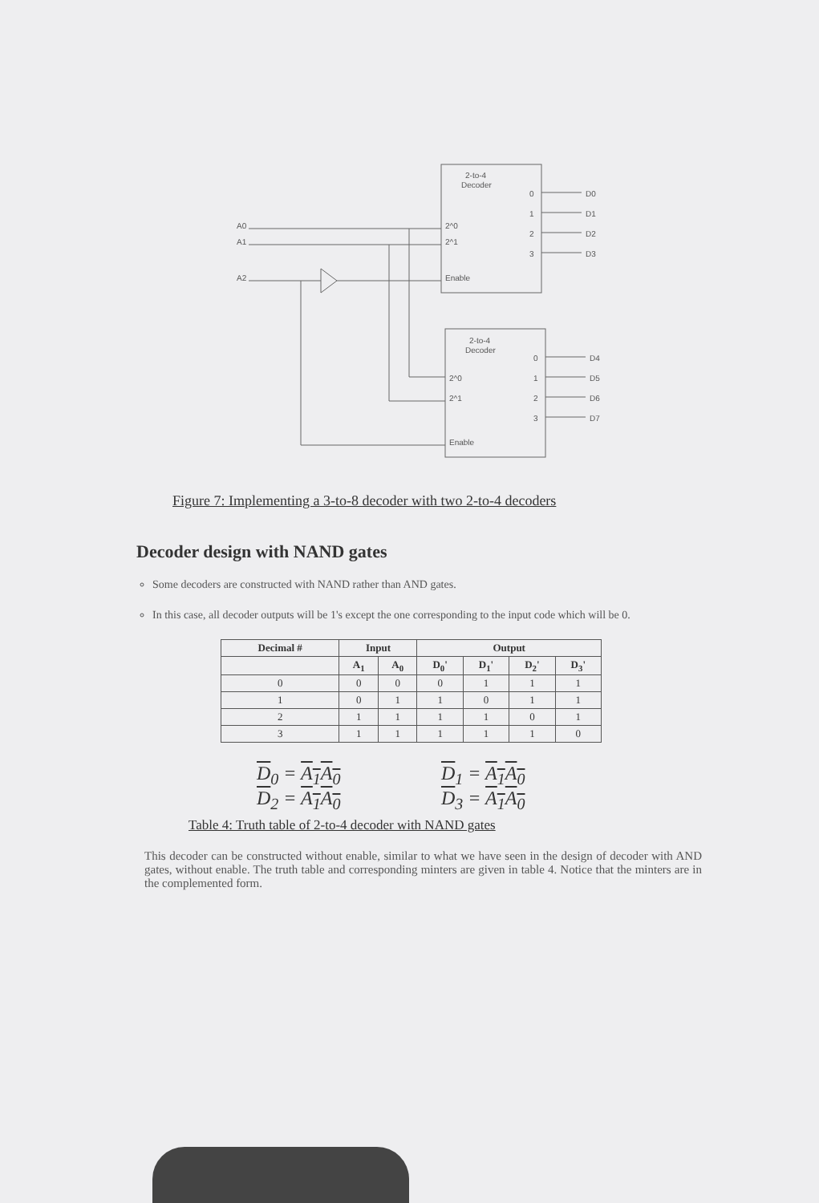2-to-4
Decoder
2-to-4
Decoder
A0
A1
A2
2^0
2^1
Enable
2^0
2^1
Enable
0
1
2
3
0
1
2
3
D0
D1
D2
D3
D4
D5
D6
D7
Figure 7: Implementing a 3-to-8 decoder with two 2-to-4 decoders
Decoder design with NAND gates
Some decoders are constructed with NAND rather than AND gates.
In this case, all decoder outputs will be 1's except the one corresponding to the input code which will be 0.
| Decimal # | Input | | Output | | | |
| --- | --- | --- | --- | --- | --- | --- |
| | A<sub>1</sub> | A<sub>0</sub> | D<sub>0</sub>' | D<sub>1</sub>' | D<sub>2</sub>' | D<sub>3</sub>' |
| 0 | 0 | 0 | 0 | 1 | 1 | 1 |
| 1 | 0 | 1 | 1 | 0 | 1 | 1 |
| 2 | 1 | 1 | 1 | 1 | 0 | 1 |
| 3 | 1 | 1 | 1 | 1 | 1 | 0 |
D<sub>0</sub> = A<sub>1</sub>A<sub>0</sub>
D<sub>1</sub> = A<sub>1</sub>A<sub>0</sub>
D<sub>2</sub> = A<sub>1</sub>A<sub>0</sub>
D<sub>3</sub> = A<sub>1</sub>A<sub>0</sub>
Table 4: Truth table of 2-to-4 decoder with NAND gates
This decoder can be constructed without enable, similar to what we have seen in the design of decoder with AND gates, without enable. The truth table and corresponding minters are given in table 4. Notice that the minters are in the complemented form.